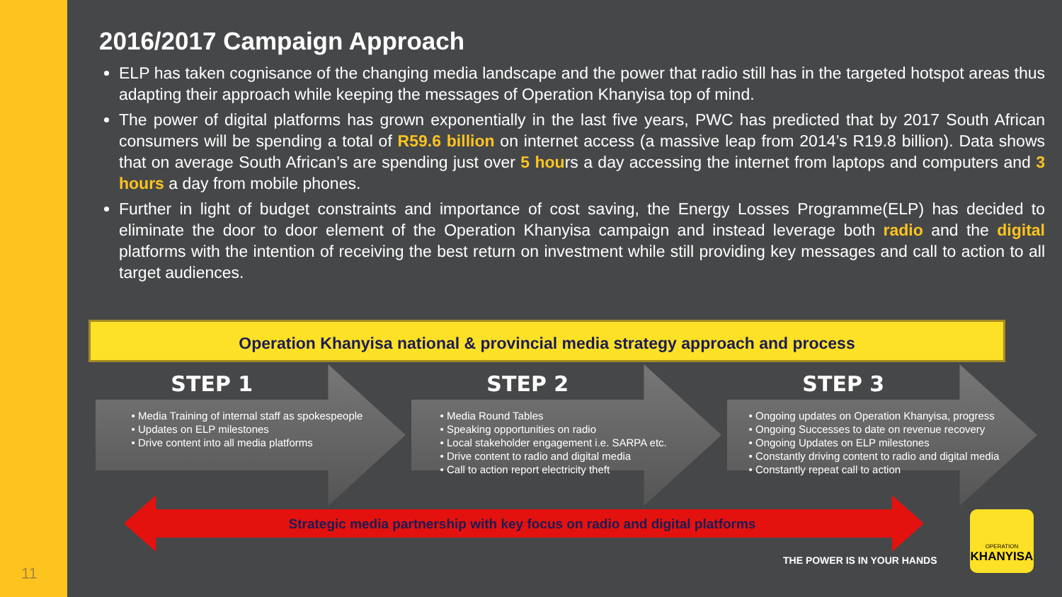11
2016/2017 Campaign Approach
ELP has taken cognisance of the changing media landscape and the power that radio still has in the targeted hotspot areas thus adapting their approach while keeping the messages of Operation Khanyisa top of mind.
The power of digital platforms has grown exponentially in the last five years, PWC has predicted that by 2017 South African consumers will be spending a total of R59.6 billion on internet access (a massive leap from 2014’s R19.8 billion). Data shows that on average South African’s are spending just over 5 hours a day accessing the internet from laptops and computers and 3 hours a day from mobile phones.
Further in light of budget constraints and importance of cost saving, the Energy Losses Programme(ELP) has decided to eliminate the door to door element of the Operation Khanyisa campaign and instead leverage both radio and the digital platforms with the intention of receiving the best return on investment while still providing key messages and call to action to all target audiences.
Operation Khanyisa national & provincial media strategy approach and process
STEP 1
Media Training of internal staff as spokespeople
Updates on ELP milestones
Drive content into all media platforms
STEP 2
Media Round Tables
Speaking opportunities on radio
Local stakeholder engagement i.e. SARPA etc.
Drive content to radio and digital media
Call to action report electricity theft
STEP 3
Ongoing updates on Operation Khanyisa, progress
Ongoing Successes to date on revenue recovery
Ongoing Updates on ELP milestones
Constantly driving content to radio and digital media
Constantly repeat call to action
Strategic media partnership with key focus on radio and digital platforms
THE POWER IS IN YOUR HANDS
OPERATION
KHANYISA